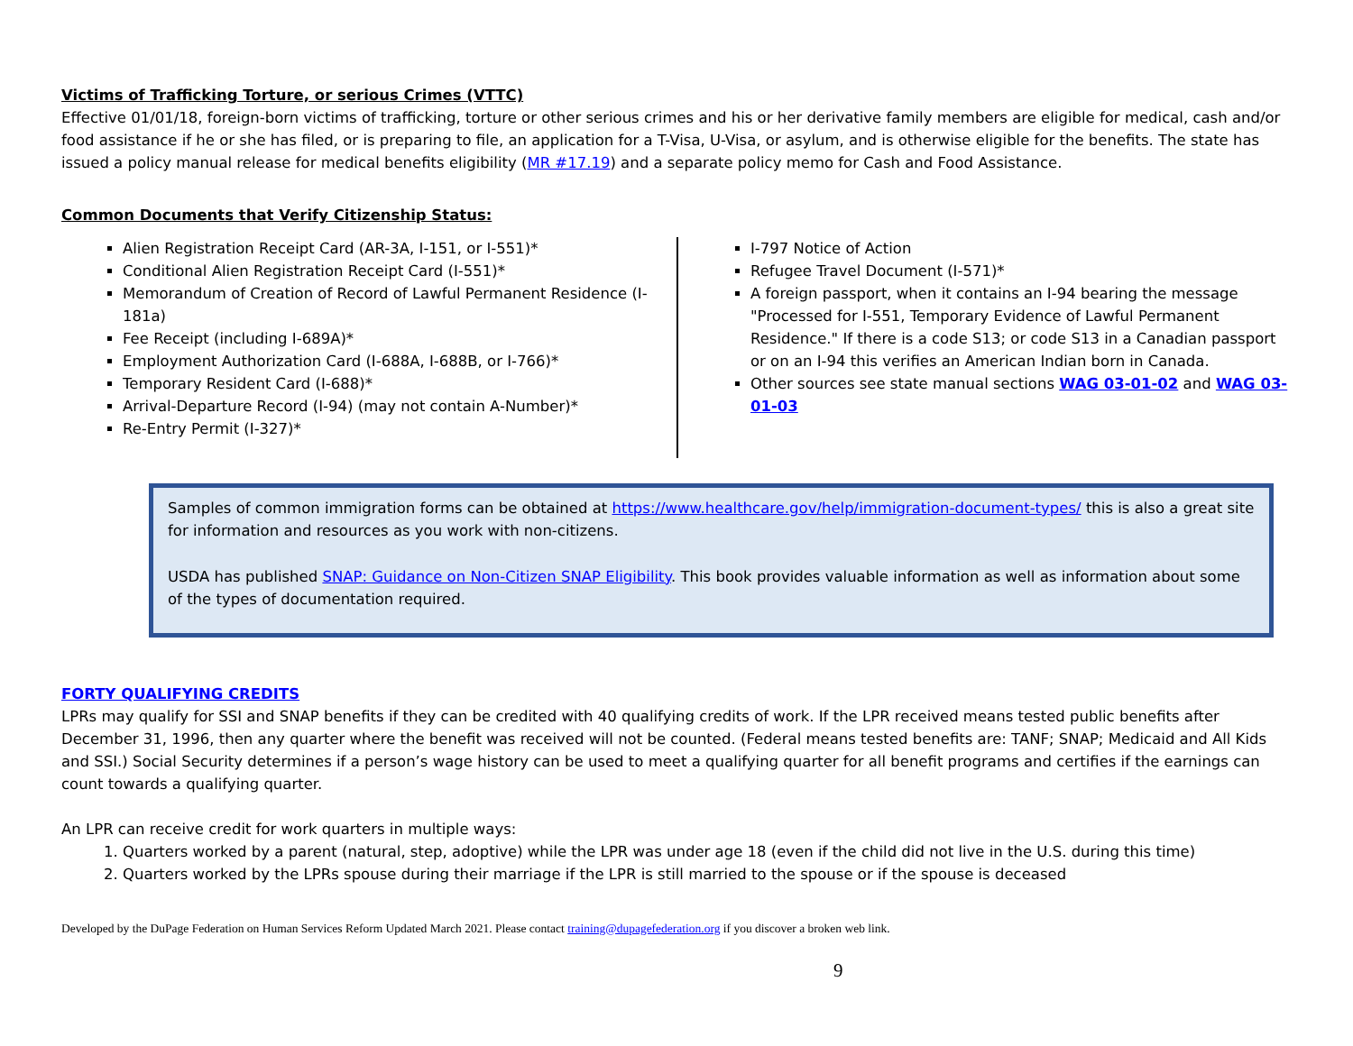Victims of Trafficking Torture, or serious Crimes (VTTC)
Effective 01/01/18, foreign-born victims of trafficking, torture or other serious crimes and his or her derivative family members are eligible for medical, cash and/or food assistance if he or she has filed, or is preparing to file, an application for a T-Visa, U-Visa, or asylum, and is otherwise eligible for the benefits. The state has issued a policy manual release for medical benefits eligibility (MR #17.19) and a separate policy memo for Cash and Food Assistance.
Common Documents that Verify Citizenship Status:
Alien Registration Receipt Card (AR-3A, I-151, or I-551)*
Conditional Alien Registration Receipt Card (I-551)*
Memorandum of Creation of Record of Lawful Permanent Residence (I-181a)
Fee Receipt (including I-689A)*
Employment Authorization Card (I-688A, I-688B, or I-766)*
Temporary Resident Card (I-688)*
Arrival-Departure Record (I-94) (may not contain A-Number)*
Re-Entry Permit (I-327)*
I-797 Notice of Action
Refugee Travel Document (I-571)*
A foreign passport, when it contains an I-94 bearing the message "Processed for I-551, Temporary Evidence of Lawful Permanent Residence." If there is a code S13; or code S13 in a Canadian passport or on an I-94 this verifies an American Indian born in Canada.
Other sources see state manual sections WAG 03-01-02 and WAG 03-01-03
Samples of common immigration forms can be obtained at https://www.healthcare.gov/help/immigration-document-types/ this is also a great site for information and resources as you work with non-citizens.
USDA has published SNAP: Guidance on Non-Citizen SNAP Eligibility. This book provides valuable information as well as information about some of the types of documentation required.
FORTY QUALIFYING CREDITS
LPRs may qualify for SSI and SNAP benefits if they can be credited with 40 qualifying credits of work. If the LPR received means tested public benefits after December 31, 1996, then any quarter where the benefit was received will not be counted. (Federal means tested benefits are: TANF; SNAP; Medicaid and All Kids and SSI.) Social Security determines if a person’s wage history can be used to meet a qualifying quarter for all benefit programs and certifies if the earnings can count towards a qualifying quarter.
An LPR can receive credit for work quarters in multiple ways:
1. Quarters worked by a parent (natural, step, adoptive) while the LPR was under age 18 (even if the child did not live in the U.S. during this time)
2. Quarters worked by the LPRs spouse during their marriage if the LPR is still married to the spouse or if the spouse is deceased
Developed by the DuPage Federation on Human Services Reform Updated March 2021. Please contact training@dupagefederation.org if you discover a broken web link.
9